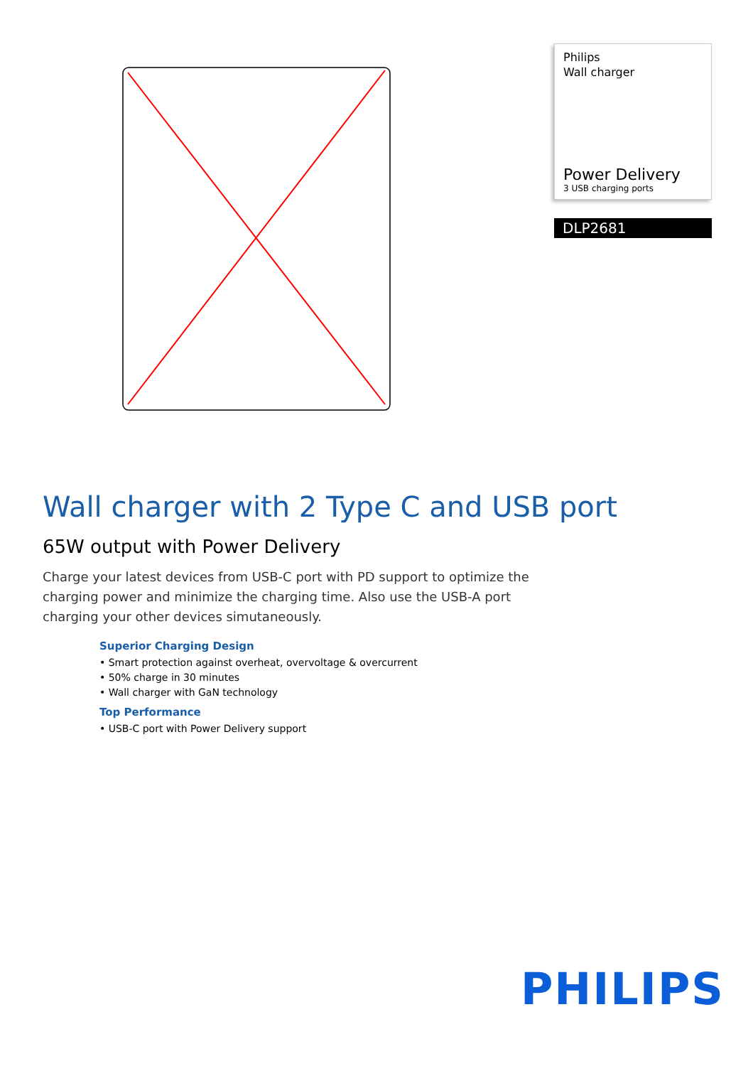Philips
Wall charger
Power Delivery
3 USB charging ports
DLP2681
Wall charger with 2 Type C and USB port
65W output with Power Delivery
Charge your latest devices from USB-C port with PD support to optimize the charging power and minimize the charging time. Also use the USB-A port charging your other devices simutaneously.
Superior Charging Design
• Smart protection against overheat, overvoltage & overcurrent
• 50% charge in 30 minutes
• Wall charger with GaN technology
Top Performance
• USB-C port with Power Delivery support
PHILIPS